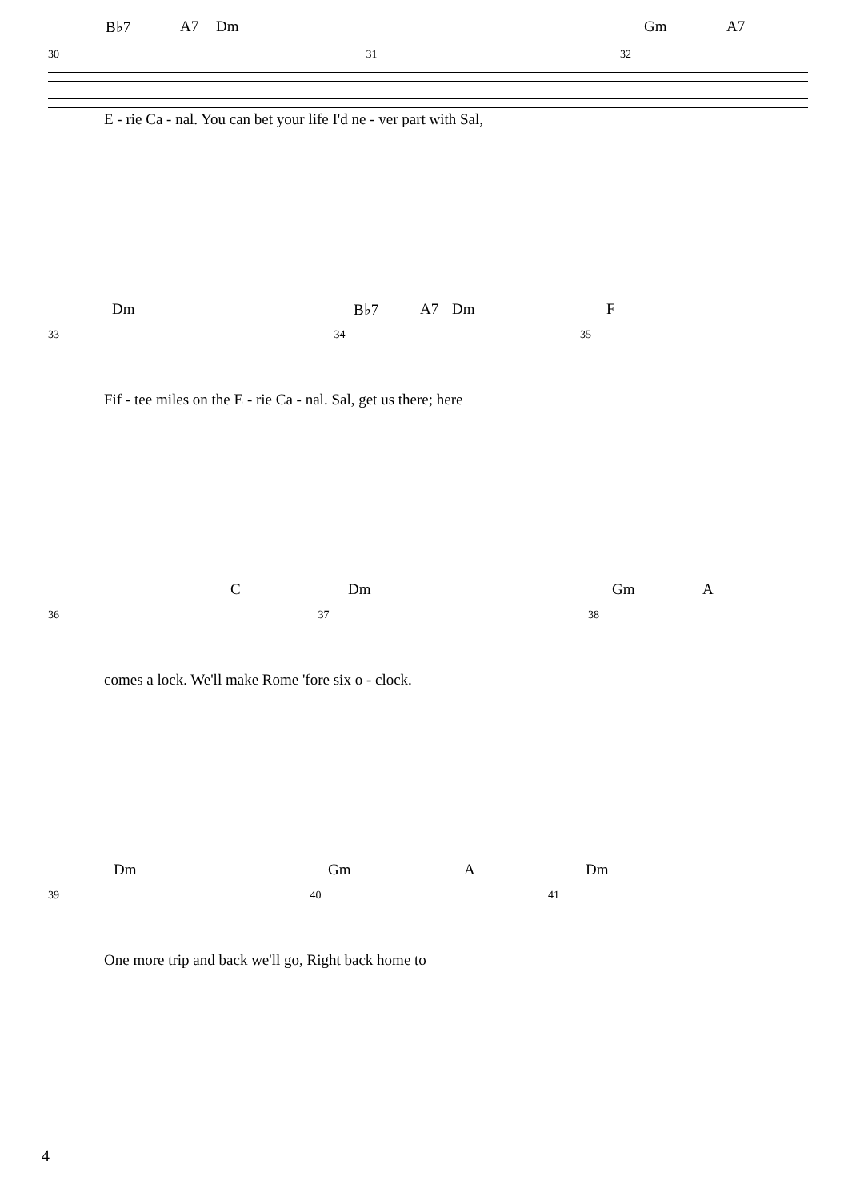B♭7 A7 Dm Gm A7
30 31 32
E - rie Ca - nal. You can bet your life I'd ne - ver part with Sal,
Dm B♭7 A7 Dm F
33 34 35
Fif - tee miles on the E - rie Ca - nal. Sal, get us there; here
C Dm Gm A
36 37 38
comes a lock. We'll make Rome 'fore six o - clock.
Dm Gm A Dm
39 40 41
One more trip and back we'll go, Right back home to
4